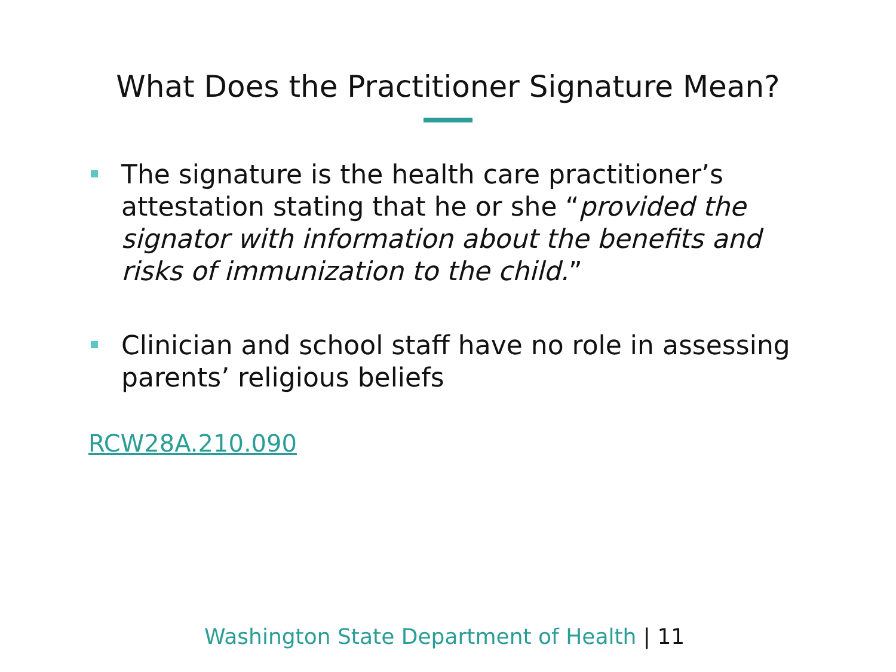What Does the Practitioner Signature Mean?
The signature is the health care practitioner’s attestation stating that he or she “provided the signator with information about the benefits and risks of immunization to the child.”
Clinician and school staff have no role in assessing parents’ religious beliefs
RCW28A.210.090
Washington State Department of Health | 11